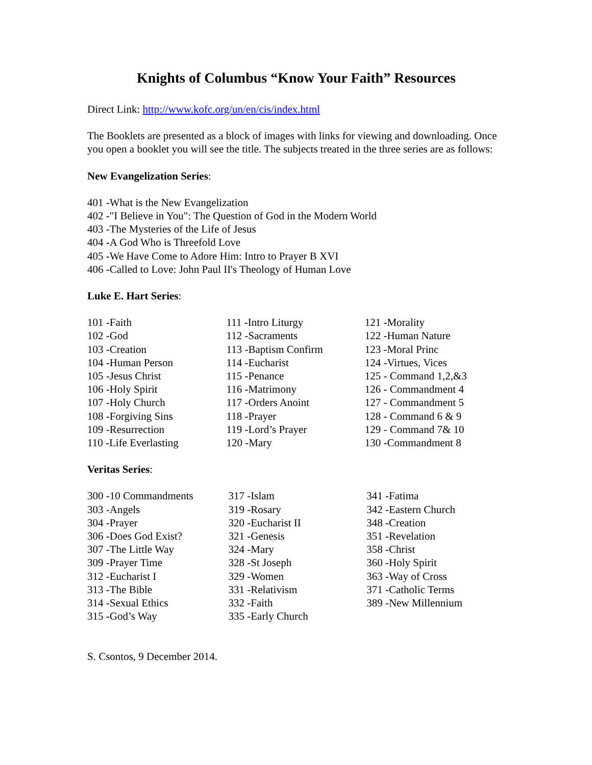Knights of Columbus “Know Your Faith” Resources
Direct Link: http://www.kofc.org/un/en/cis/index.html
The Booklets are presented as a block of images with links for viewing and downloading. Once you open a booklet you will see the title. The subjects treated in the three series are as follows:
New Evangelization Series:
401 -What is the New Evangelization
402 -"I Believe in You": The Question of God in the Modern World
403 -The Mysteries of the Life of Jesus
404 -A God Who is Threefold Love
405 -We Have Come to Adore Him: Intro to Prayer B XVI
406 -Called to Love: John Paul II's Theology of Human Love
Luke E. Hart Series:
| 101 -Faith | 111 -Intro Liturgy | 121 -Morality |
| 102 -God | 112 -Sacraments | 122 -Human Nature |
| 103 -Creation | 113 -Baptism Confirm | 123 -Moral Princ |
| 104 -Human Person | 114 -Eucharist | 124 -Virtues, Vices |
| 105 -Jesus Christ | 115 -Penance | 125 - Command 1,2,&3 |
| 106 -Holy Spirit | 116 -Matrimony | 126 - Commandment 4 |
| 107 -Holy Church | 117 -Orders Anoint | 127 - Commandment 5 |
| 108 -Forgiving Sins | 118 -Prayer | 128 - Command 6 & 9 |
| 109 -Resurrection | 119 -Lord’s Prayer | 129 - Command 7& 10 |
| 110 -Life Everlasting | 120 -Mary | 130 -Commandment 8 |
Veritas Series:
| 300 -10 Commandments | 317 -Islam | 341 -Fatima |
| 303 -Angels | 319 -Rosary | 342 -Eastern Church |
| 304 -Prayer | 320 -Eucharist II | 348 -Creation |
| 306 -Does God Exist? | 321 -Genesis | 351 -Revelation |
| 307 -The Little Way | 324 -Mary | 358 -Christ |
| 309 -Prayer Time | 328 -St Joseph | 360 -Holy Spirit |
| 312 -Eucharist I | 329 -Women | 363 -Way of Cross |
| 313 -The Bible | 331 -Relativism | 371 -Catholic Terms |
| 314 -Sexual Ethics | 332 -Faith | 389 -New Millennium |
| 315 -God’s Way | 335 -Early Church | |
S. Csontos, 9 December 2014.